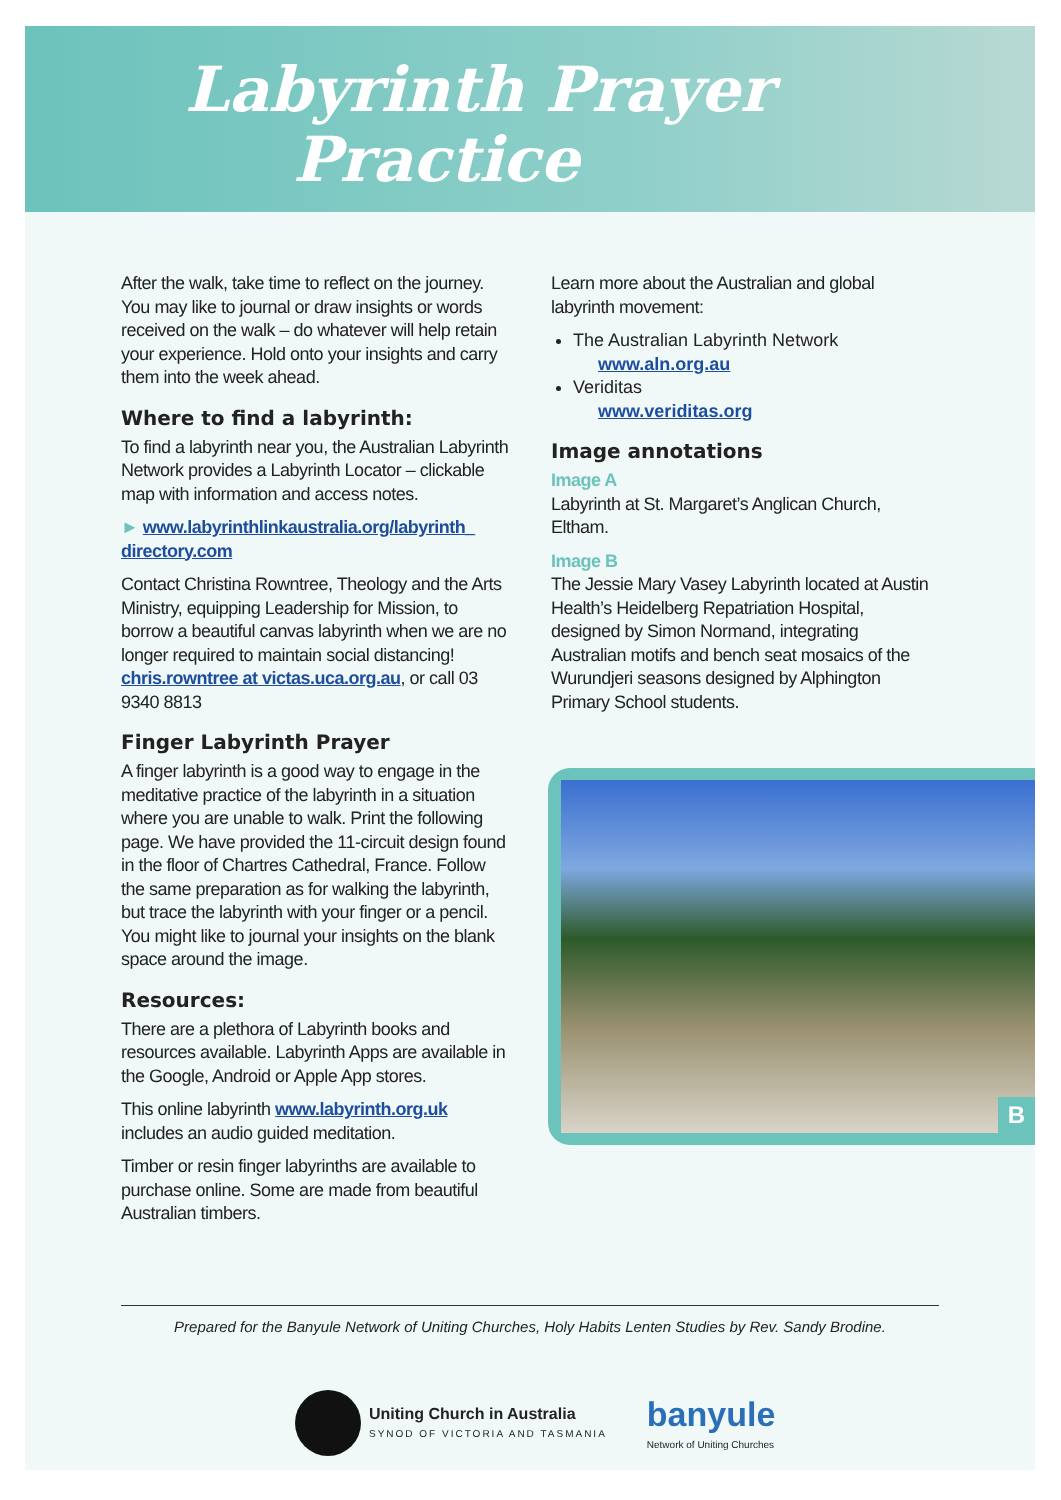Labyrinth Prayer
Practice
After the walk, take time to reflect on the journey. You may like to journal or draw insights or words received on the walk – do whatever will help retain your experience. Hold onto your insights and carry them into the week ahead.
Where to find a labyrinth:
To find a labyrinth near you, the Australian Labyrinth Network provides a Labyrinth Locator – clickable map with information and access notes.
► www.labyrinthlinkaustralia.org/labyrinth_ directory.com
Contact Christina Rowntree, Theology and the Arts Ministry, equipping Leadership for Mission, to borrow a beautiful canvas labyrinth when we are no longer required to maintain social distancing! chris.rowntree at victas.uca.org.au, or call 03 9340 8813
Finger Labyrinth Prayer
A finger labyrinth is a good way to engage in the meditative practice of the labyrinth in a situation where you are unable to walk. Print the following page. We have provided the 11-circuit design found in the floor of Chartres Cathedral, France. Follow the same preparation as for walking the labyrinth, but trace the labyrinth with your finger or a pencil. You might like to journal your insights on the blank space around the image.
Resources:
There are a plethora of Labyrinth books and resources available. Labyrinth Apps are available in the Google, Android or Apple App stores.
This online labyrinth www.labyrinth.org.uk includes an audio guided meditation.
Timber or resin finger labyrinths are available to purchase online. Some are made from beautiful Australian timbers.
Learn more about the Australian and global labyrinth movement:
The Australian Labyrinth Network
www.aln.org.au
Veriditas
www.veriditas.org
Image annotations
Image A
Labyrinth at St. Margaret’s Anglican Church, Eltham.
Image B
The Jessie Mary Vasey Labyrinth located at Austin Health’s Heidelberg Repatriation Hospital, designed by Simon Normand, integrating Australian motifs and bench seat mosaics of the Wurundjeri seasons designed by Alphington Primary School students.
B
Prepared for the Banyule Network of Uniting Churches, Holy Habits Lenten Studies by Rev. Sandy Brodine.
Uniting Church in Australia
SYNOD OF VICTORIA AND TASMANIA
banyule
Network of Uniting Churches